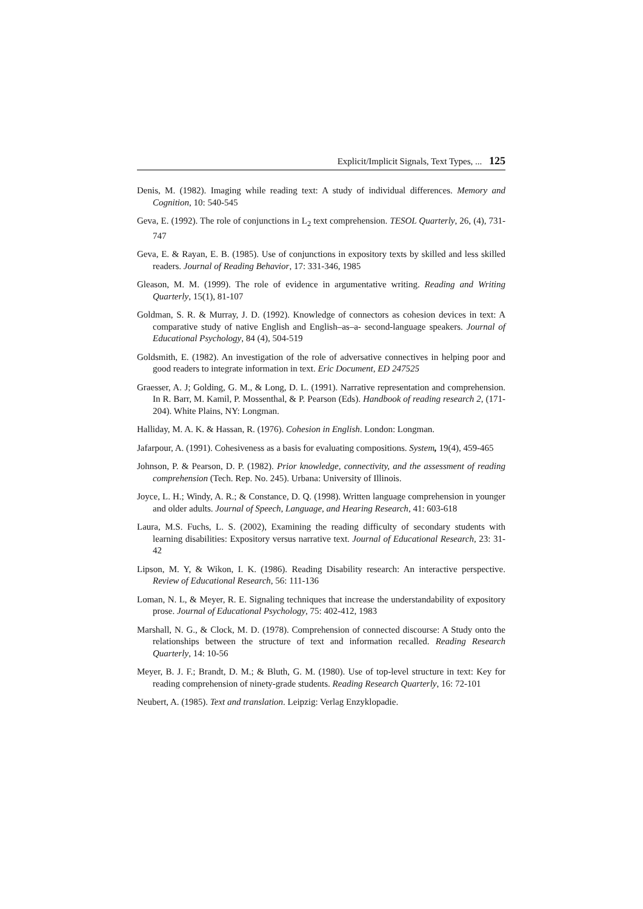Explicit/Implicit Signals, Text Types, ... 125
Denis, M. (1982). Imaging while reading text: A study of individual differences. Memory and Cognition, 10: 540-545
Geva, E. (1992). The role of conjunctions in L<sub>2</sub> text comprehension. TESOL Quarterly, 26, (4), 731-747
Geva, E. & Rayan, E. B. (1985). Use of conjunctions in expository texts by skilled and less skilled readers. Journal of Reading Behavior, 17: 331-346, 1985
Gleason, M. M. (1999). The role of evidence in argumentative writing. Reading and Writing Quarterly, 15(1), 81-107
Goldman, S. R. & Murray, J. D. (1992). Knowledge of connectors as cohesion devices in text: A comparative study of native English and English–as–a- second-language speakers. Journal of Educational Psychology, 84 (4), 504-519
Goldsmith, E. (1982). An investigation of the role of adversative connectives in helping poor and good readers to integrate information in text. Eric Document, ED 247525
Graesser, A. J; Golding, G. M., & Long, D. L. (1991). Narrative representation and comprehension. In R. Barr, M. Kamil, P. Mossenthal, & P. Pearson (Eds). Handbook of reading research 2, (171-204). White Plains, NY: Longman.
Halliday, M. A. K. & Hassan, R. (1976). Cohesion in English. London: Longman.
Jafarpour, A. (1991). Cohesiveness as a basis for evaluating compositions. System, 19(4), 459-465
Johnson, P. & Pearson, D. P. (1982). Prior knowledge, connectivity, and the assessment of reading comprehension (Tech. Rep. No. 245). Urbana: University of Illinois.
Joyce, L. H.; Windy, A. R.; & Constance, D. Q. (1998). Written language comprehension in younger and older adults. Journal of Speech, Language, and Hearing Research, 41: 603-618
Laura, M.S. Fuchs, L. S. (2002), Examining the reading difficulty of secondary students with learning disabilities: Expository versus narrative text. Journal of Educational Research, 23: 31-42
Lipson, M. Y, & Wikon, I. K. (1986). Reading Disability research: An interactive perspective. Review of Educational Research, 56: 111-136
Loman, N. L, & Meyer, R. E. Signaling techniques that increase the understandability of expository prose. Journal of Educational Psychology, 75: 402-412, 1983
Marshall, N. G., & Clock, M. D. (1978). Comprehension of connected discourse: A Study onto the relationships between the structure of text and information recalled. Reading Research Quarterly, 14: 10-56
Meyer, B. J. F.; Brandt, D. M.; & Bluth, G. M. (1980). Use of top-level structure in text: Key for reading comprehension of ninety-grade students. Reading Research Quarterly, 16: 72-101
Neubert, A. (1985). Text and translation. Leipzig: Verlag Enzyklopadie.